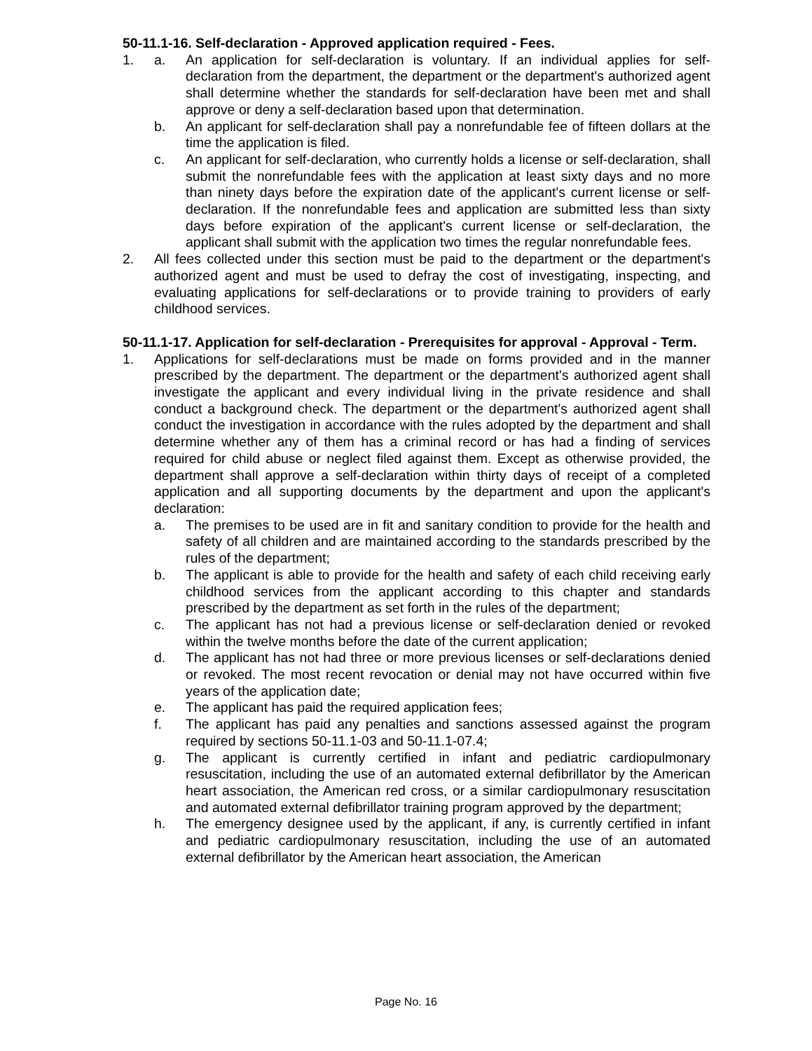50-11.1-16. Self-declaration - Approved application required - Fees.
1. a. An application for self-declaration is voluntary. If an individual applies for self-declaration from the department, the department or the department's authorized agent shall determine whether the standards for self-declaration have been met and shall approve or deny a self-declaration based upon that determination.
b. An applicant for self-declaration shall pay a nonrefundable fee of fifteen dollars at the time the application is filed.
c. An applicant for self-declaration, who currently holds a license or self-declaration, shall submit the nonrefundable fees with the application at least sixty days and no more than ninety days before the expiration date of the applicant's current license or self-declaration. If the nonrefundable fees and application are submitted less than sixty days before expiration of the applicant's current license or self-declaration, the applicant shall submit with the application two times the regular nonrefundable fees.
2. All fees collected under this section must be paid to the department or the department's authorized agent and must be used to defray the cost of investigating, inspecting, and evaluating applications for self-declarations or to provide training to providers of early childhood services.
50-11.1-17. Application for self-declaration - Prerequisites for approval - Approval - Term.
1. Applications for self-declarations must be made on forms provided and in the manner prescribed by the department. The department or the department's authorized agent shall investigate the applicant and every individual living in the private residence and shall conduct a background check. The department or the department's authorized agent shall conduct the investigation in accordance with the rules adopted by the department and shall determine whether any of them has a criminal record or has had a finding of services required for child abuse or neglect filed against them. Except as otherwise provided, the department shall approve a self-declaration within thirty days of receipt of a completed application and all supporting documents by the department and upon the applicant's declaration:
a. The premises to be used are in fit and sanitary condition to provide for the health and safety of all children and are maintained according to the standards prescribed by the rules of the department;
b. The applicant is able to provide for the health and safety of each child receiving early childhood services from the applicant according to this chapter and standards prescribed by the department as set forth in the rules of the department;
c. The applicant has not had a previous license or self-declaration denied or revoked within the twelve months before the date of the current application;
d. The applicant has not had three or more previous licenses or self-declarations denied or revoked. The most recent revocation or denial may not have occurred within five years of the application date;
e. The applicant has paid the required application fees;
f. The applicant has paid any penalties and sanctions assessed against the program required by sections 50-11.1-03 and 50-11.1-07.4;
g. The applicant is currently certified in infant and pediatric cardiopulmonary resuscitation, including the use of an automated external defibrillator by the American heart association, the American red cross, or a similar cardiopulmonary resuscitation and automated external defibrillator training program approved by the department;
h. The emergency designee used by the applicant, if any, is currently certified in infant and pediatric cardiopulmonary resuscitation, including the use of an automated external defibrillator by the American heart association, the American
Page No. 16